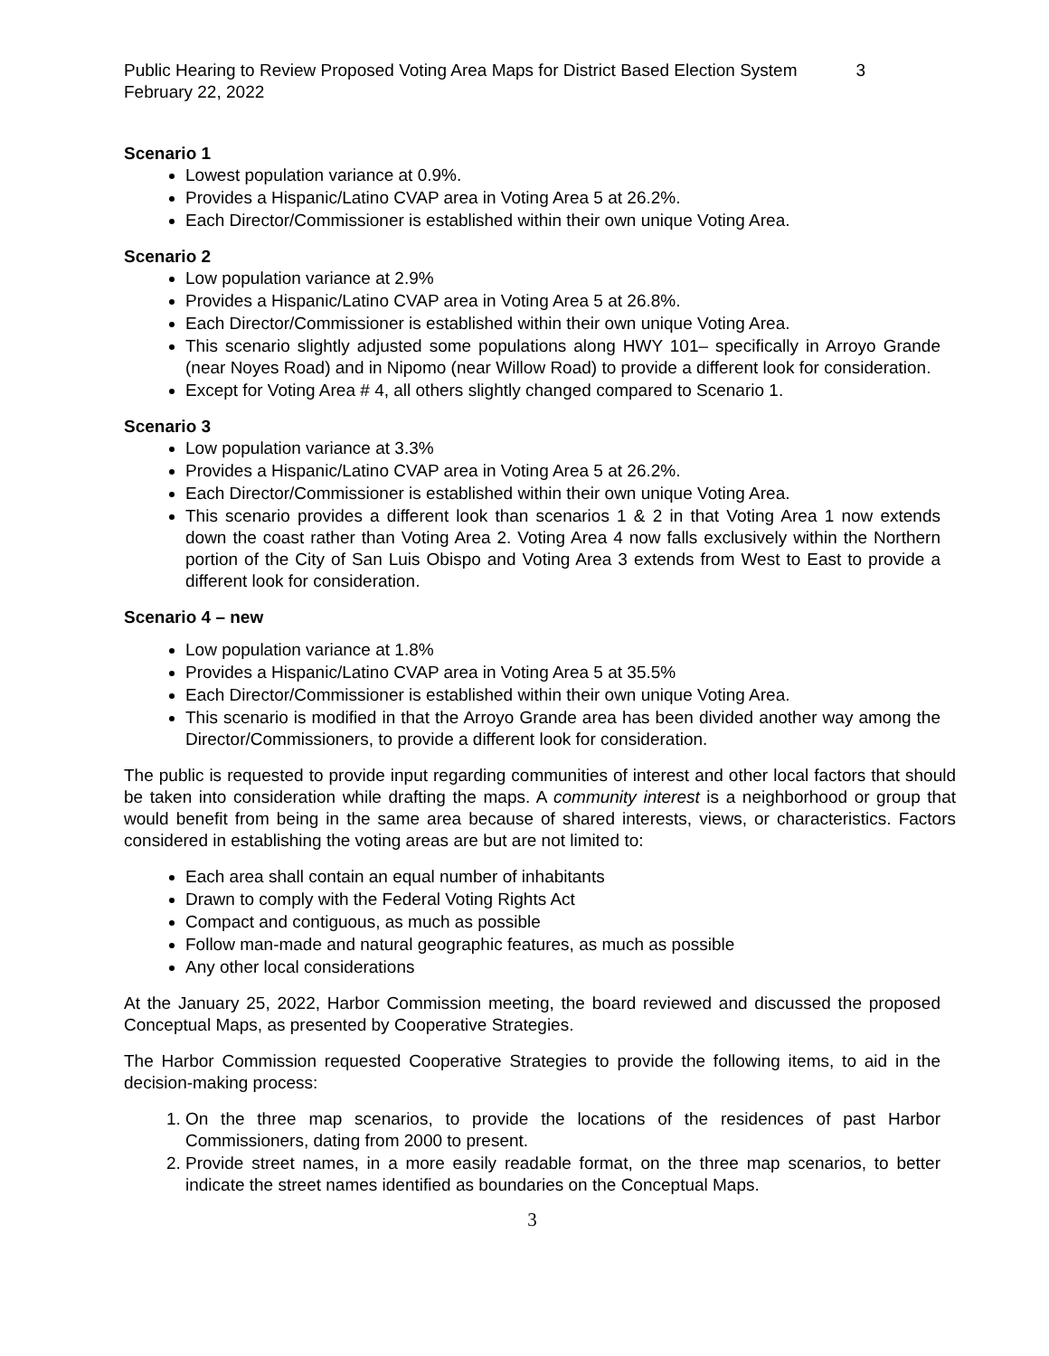Public Hearing to Review Proposed Voting Area Maps for District Based Election System 3
February 22, 2022
Scenario 1
Lowest population variance at 0.9%.
Provides a Hispanic/Latino CVAP area in Voting Area 5 at 26.2%.
Each Director/Commissioner is established within their own unique Voting Area.
Scenario 2
Low population variance at 2.9%
Provides a Hispanic/Latino CVAP area in Voting Area 5 at 26.8%.
Each Director/Commissioner is established within their own unique Voting Area.
This scenario slightly adjusted some populations along HWY 101– specifically in Arroyo Grande (near Noyes Road) and in Nipomo (near Willow Road) to provide a different look for consideration.
Except for Voting Area # 4, all others slightly changed compared to Scenario 1.
Scenario 3
Low population variance at 3.3%
Provides a Hispanic/Latino CVAP area in Voting Area 5 at 26.2%.
Each Director/Commissioner is established within their own unique Voting Area.
This scenario provides a different look than scenarios 1 & 2 in that Voting Area 1 now extends down the coast rather than Voting Area 2. Voting Area 4 now falls exclusively within the Northern portion of the City of San Luis Obispo and Voting Area 3 extends from West to East to provide a different look for consideration.
Scenario 4 – new
Low population variance at 1.8%
Provides a Hispanic/Latino CVAP area in Voting Area 5 at 35.5%
Each Director/Commissioner is established within their own unique Voting Area.
This scenario is modified in that the Arroyo Grande area has been divided another way among the Director/Commissioners, to provide a different look for consideration.
The public is requested to provide input regarding communities of interest and other local factors that should be taken into consideration while drafting the maps. A community interest is a neighborhood or group that would benefit from being in the same area because of shared interests, views, or characteristics. Factors considered in establishing the voting areas are but are not limited to:
Each area shall contain an equal number of inhabitants
Drawn to comply with the Federal Voting Rights Act
Compact and contiguous, as much as possible
Follow man-made and natural geographic features, as much as possible
Any other local considerations
At the January 25, 2022, Harbor Commission meeting, the board reviewed and discussed the proposed Conceptual Maps, as presented by Cooperative Strategies.
The Harbor Commission requested Cooperative Strategies to provide the following items, to aid in the decision-making process:
1. On the three map scenarios, to provide the locations of the residences of past Harbor Commissioners, dating from 2000 to present.
2. Provide street names, in a more easily readable format, on the three map scenarios, to better indicate the street names identified as boundaries on the Conceptual Maps.
3